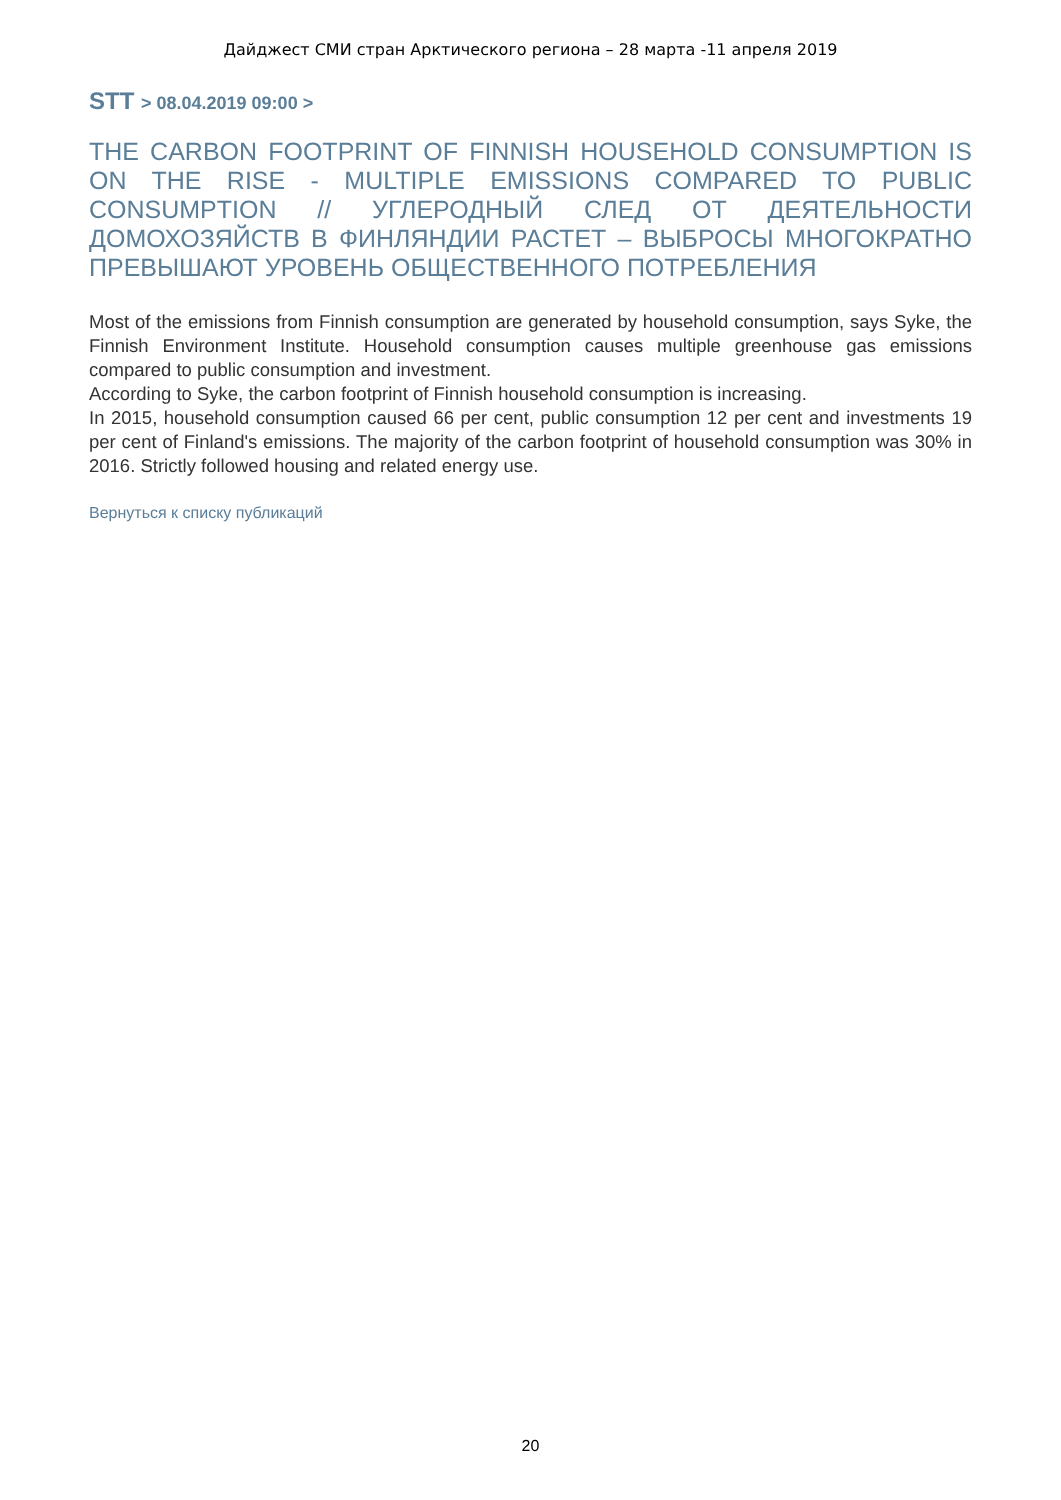Дайджест СМИ стран Арктического региона – 28 марта -11 апреля 2019
STT > 08.04.2019 09:00 >
THE CARBON FOOTPRINT OF FINNISH HOUSEHOLD CONSUMPTION IS ON THE RISE - MULTIPLE EMISSIONS COMPARED TO PUBLIC CONSUMPTION // УГЛЕРОДНЫЙ СЛЕД ОТ ДЕЯТЕЛЬНОСТИ ДОМОХОЗЯЙСТВ В ФИНЛЯНДИИ РАСТЕТ – ВЫБРОСЫ МНОГОКРАТНО ПРЕВЫШАЮТ УРОВЕНЬ ОБЩЕСТВЕННОГО ПОТРЕБЛЕНИЯ
Most of the emissions from Finnish consumption are generated by household consumption, says Syke, the Finnish Environment Institute. Household consumption causes multiple greenhouse gas emissions compared to public consumption and investment.
According to Syke, the carbon footprint of Finnish household consumption is increasing.
In 2015, household consumption caused 66 per cent, public consumption 12 per cent and investments 19 per cent of Finland's emissions. The majority of the carbon footprint of household consumption was 30% in 2016. Strictly followed housing and related energy use.
Вернуться к списку публикаций
20